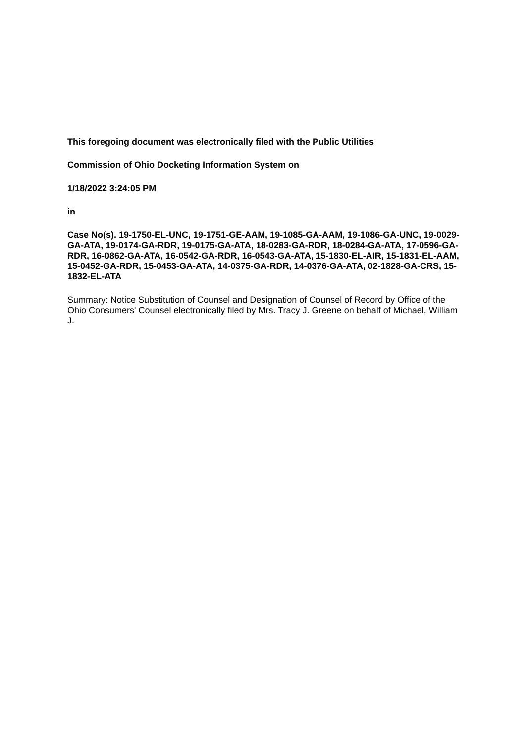This foregoing document was electronically filed with the Public Utilities
Commission of Ohio Docketing Information System on
1/18/2022 3:24:05 PM
in
Case No(s). 19-1750-EL-UNC, 19-1751-GE-AAM, 19-1085-GA-AAM, 19-1086-GA-UNC, 19-0029-GA-ATA, 19-0174-GA-RDR, 19-0175-GA-ATA, 18-0283-GA-RDR, 18-0284-GA-ATA, 17-0596-GA-RDR, 16-0862-GA-ATA, 16-0542-GA-RDR, 16-0543-GA-ATA, 15-1830-EL-AIR, 15-1831-EL-AAM, 15-0452-GA-RDR, 15-0453-GA-ATA, 14-0375-GA-RDR, 14-0376-GA-ATA, 02-1828-GA-CRS, 15-1832-EL-ATA
Summary: Notice Substitution of Counsel and Designation of Counsel of Record by Office of the Ohio Consumers' Counsel electronically filed by Mrs. Tracy J. Greene on behalf of Michael, William J.